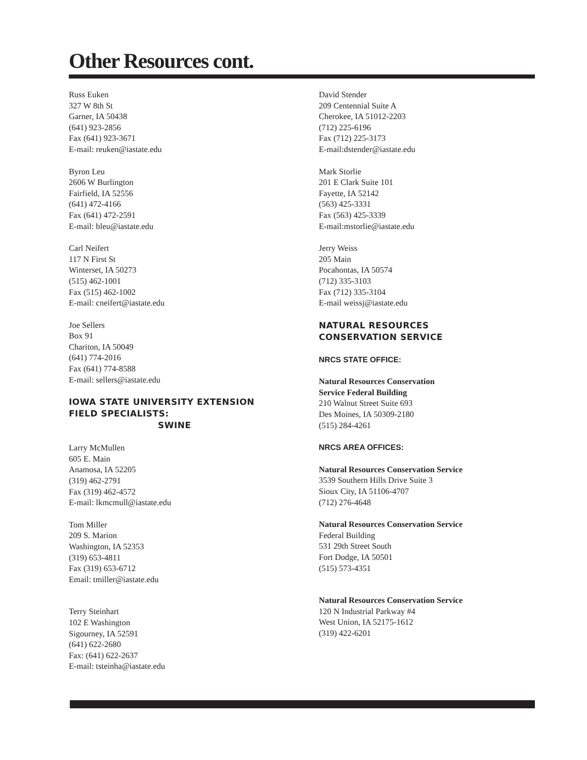Other Resources cont.
Russ Euken
327 W 8th St
Garner, IA 50438
(641) 923-2856
Fax (641) 923-3671
E-mail: reuken@iastate.edu
Byron Leu
2606 W Burlington
Fairfield, IA 52556
(641) 472-4166
Fax (641) 472-2591
E-mail: bleu@iastate.edu
Carl Neifert
117 N First St
Winterset, IA 50273
(515) 462-1001
Fax (515) 462-1002
E-mail: cneifert@iastate.edu
Joe Sellers
Box 91
Chariton, IA 50049
(641) 774-2016
Fax (641) 774-8588
E-mail: sellers@iastate.edu
IOWA STATE UNIVERSITY EXTENSION
FIELD SPECIALISTS:
SWINE
Larry McMullen
605 E. Main
Anamosa, IA 52205
(319) 462-2791
Fax (319) 462-4572
E-mail: lkmcmull@iastate.edu
Tom Miller
209 S. Marion
Washington, IA 52353
(319) 653-4811
Fax (319) 653-6712
Email: tmiller@iastate.edu
Terry Steinhart
102 E Washington
Sigourney, IA 52591
(641) 622-2680
Fax: (641) 622-2637
E-mail: tsteinha@iastate.edu
David Stender
209 Centennial Suite A
Cherokee, IA 51012-2203
(712) 225-6196
Fax (712) 225-3173
E-mail:dstender@iastate.edu
Mark Storlie
201 E Clark Suite 101
Fayette, IA 52142
(563) 425-3331
Fax (563) 425-3339
E-mail:mstorlie@iastate.edu
Jerry Weiss
205 Main
Pocahontas, IA 50574
(712) 335-3103
Fax (712) 335-3104
E-mail weissj@iastate.edu
NATURAL RESOURCES
CONSERVATION SERVICE
NRCS STATE OFFICE:
Natural Resources Conservation
Service Federal Building
210 Walnut Street Suite 693
Des Moines, IA 50309-2180
(515) 284-4261
NRCS AREA OFFICES:
Natural Resources Conservation Service
3539 Southern Hills Drive Suite 3
Sioux City, IA 51106-4707
(712) 276-4648
Natural Resources Conservation Service
Federal Building
531 29th Street South
Fort Dodge, IA 50501
(515) 573-4351
Natural Resources Conservation Service
120 N Industrial Parkway #4
West Union, IA 52175-1612
(319) 422-6201